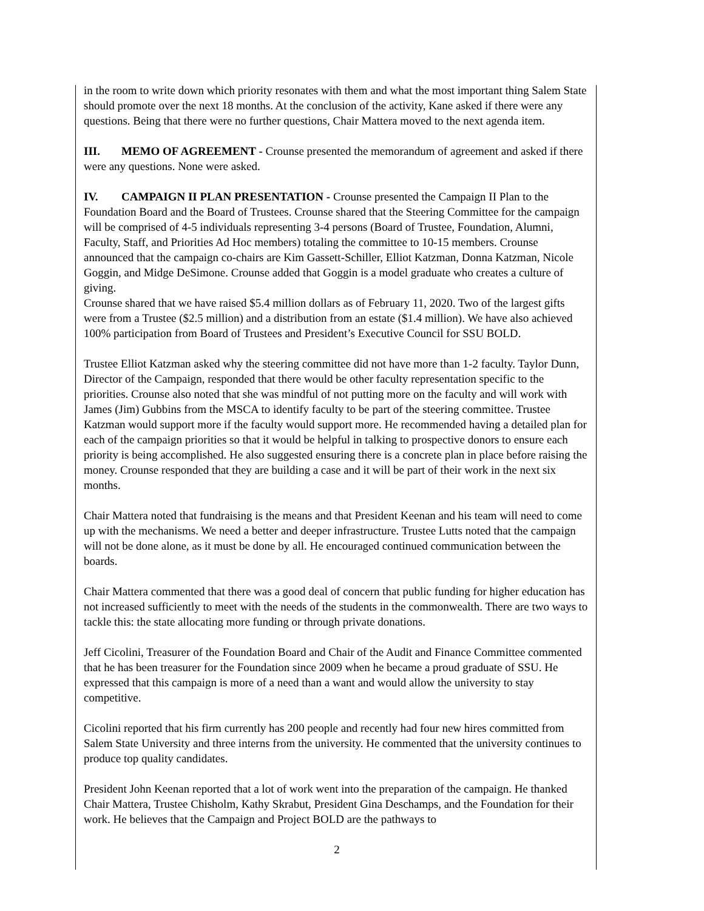in the room to write down which priority resonates with them and what the most important thing Salem State should promote over the next 18 months. At the conclusion of the activity, Kane asked if there were any questions. Being that there were no further questions, Chair Mattera moved to the next agenda item.
III. MEMO OF AGREEMENT - Crounse presented the memorandum of agreement and asked if there were any questions. None were asked.
IV. CAMPAIGN II PLAN PRESENTATION - Crounse presented the Campaign II Plan to the Foundation Board and the Board of Trustees. Crounse shared that the Steering Committee for the campaign will be comprised of 4-5 individuals representing 3-4 persons (Board of Trustee, Foundation, Alumni, Faculty, Staff, and Priorities Ad Hoc members) totaling the committee to 10-15 members. Crounse announced that the campaign co-chairs are Kim Gassett-Schiller, Elliot Katzman, Donna Katzman, Nicole Goggin, and Midge DeSimone. Crounse added that Goggin is a model graduate who creates a culture of giving.
Crounse shared that we have raised $5.4 million dollars as of February 11, 2020. Two of the largest gifts were from a Trustee ($2.5 million) and a distribution from an estate ($1.4 million). We have also achieved 100% participation from Board of Trustees and President’s Executive Council for SSU BOLD.
Trustee Elliot Katzman asked why the steering committee did not have more than 1-2 faculty. Taylor Dunn, Director of the Campaign, responded that there would be other faculty representation specific to the priorities. Crounse also noted that she was mindful of not putting more on the faculty and will work with James (Jim) Gubbins from the MSCA to identify faculty to be part of the steering committee. Trustee Katzman would support more if the faculty would support more. He recommended having a detailed plan for each of the campaign priorities so that it would be helpful in talking to prospective donors to ensure each priority is being accomplished. He also suggested ensuring there is a concrete plan in place before raising the money. Crounse responded that they are building a case and it will be part of their work in the next six months.
Chair Mattera noted that fundraising is the means and that President Keenan and his team will need to come up with the mechanisms. We need a better and deeper infrastructure. Trustee Lutts noted that the campaign will not be done alone, as it must be done by all. He encouraged continued communication between the boards.
Chair Mattera commented that there was a good deal of concern that public funding for higher education has not increased sufficiently to meet with the needs of the students in the commonwealth. There are two ways to tackle this: the state allocating more funding or through private donations.
Jeff Cicolini, Treasurer of the Foundation Board and Chair of the Audit and Finance Committee commented that he has been treasurer for the Foundation since 2009 when he became a proud graduate of SSU. He expressed that this campaign is more of a need than a want and would allow the university to stay competitive.
Cicolini reported that his firm currently has 200 people and recently had four new hires committed from Salem State University and three interns from the university. He commented that the university continues to produce top quality candidates.
President John Keenan reported that a lot of work went into the preparation of the campaign. He thanked Chair Mattera, Trustee Chisholm, Kathy Skrabut, President Gina Deschamps, and the Foundation for their work. He believes that the Campaign and Project BOLD are the pathways to
2